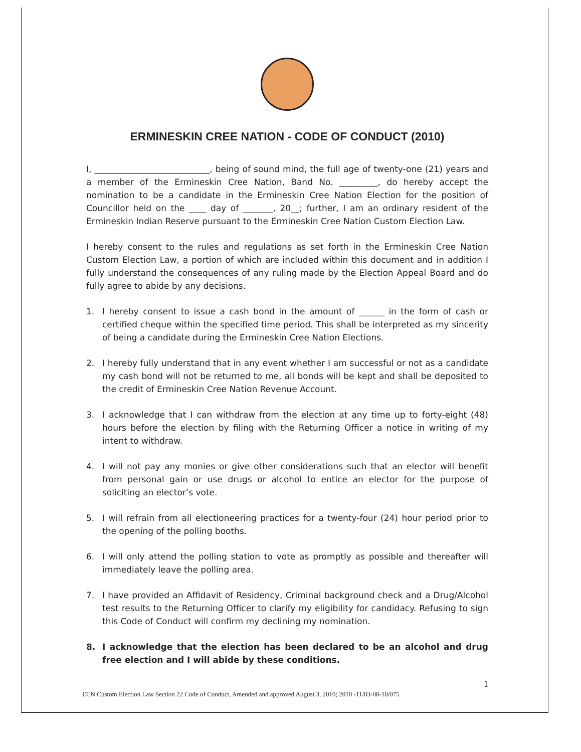ERMINESKIN CREE NATION - CODE OF CONDUCT (2010)
I, ___________________________, being of sound mind, the full age of twenty-one (21) years and a member of the Ermineskin Cree Nation, Band No. _________, do hereby accept the nomination to be a candidate in the Ermineskin Cree Nation Election for the position of Councillor held on the ____ day of _______, 20__; further, I am an ordinary resident of the Ermineskin Indian Reserve pursuant to the Ermineskin Cree Nation Custom Election Law.
I hereby consent to the rules and regulations as set forth in the Ermineskin Cree Nation Custom Election Law, a portion of which are included within this document and in addition I fully understand the consequences of any ruling made by the Election Appeal Board and do fully agree to abide by any decisions.
1. I hereby consent to issue a cash bond in the amount of ______ in the form of cash or certified cheque within the specified time period. This shall be interpreted as my sincerity of being a candidate during the Ermineskin Cree Nation Elections.
2. I hereby fully understand that in any event whether I am successful or not as a candidate my cash bond will not be returned to me, all bonds will be kept and shall be deposited to the credit of Ermineskin Cree Nation Revenue Account.
3. I acknowledge that I can withdraw from the election at any time up to forty-eight (48) hours before the election by filing with the Returning Officer a notice in writing of my intent to withdraw.
4. I will not pay any monies or give other considerations such that an elector will benefit from personal gain or use drugs or alcohol to entice an elector for the purpose of soliciting an elector’s vote.
5. I will refrain from all electioneering practices for a twenty-four (24) hour period prior to the opening of the polling booths.
6. I will only attend the polling station to vote as promptly as possible and thereafter will immediately leave the polling area.
7. I have provided an Affidavit of Residency, Criminal background check and a Drug/Alcohol test results to the Returning Officer to clarify my eligibility for candidacy. Refusing to sign this Code of Conduct will confirm my declining my nomination.
8. I acknowledge that the election has been declared to be an alcohol and drug free election and I will abide by these conditions.
1
ECN Custom Election Law Section 22 Code of Conduct, Amended and approved August 3, 2010; 2010 -11/03-08-10/075